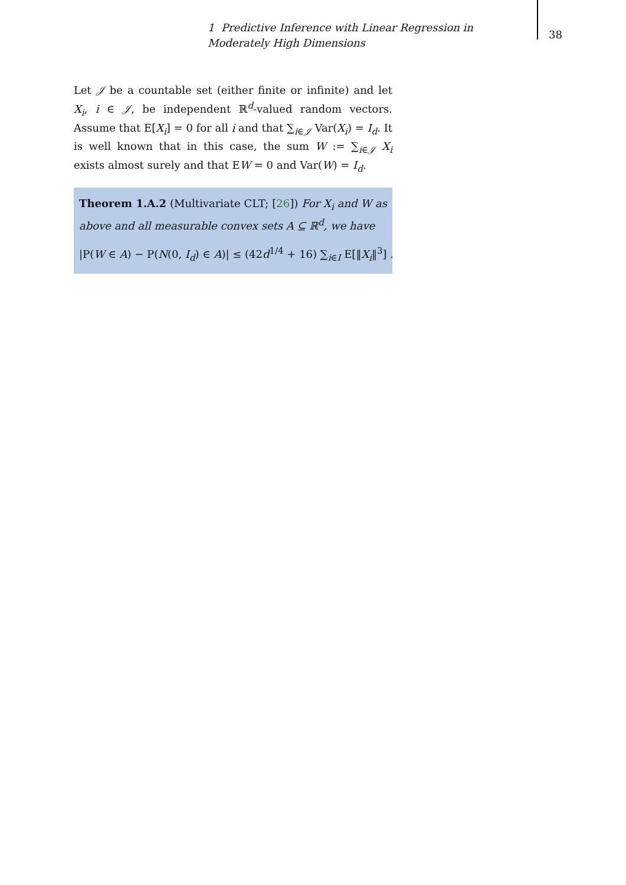1 Predictive Inference with Linear Regression in Moderately High Dimensions
38
Let 𝒥 be a countable set (either finite or infinite) and let X<sub>i</sub>, i ∈ 𝒥, be independent ℝ<sup>d</sup>-valued random vectors. Assume that E[X<sub>i</sub>] = 0 for all i and that ∑<sub>i∈𝒥</sub> Var(X<sub>i</sub>) = I<sub>d</sub>. It is well known that in this case, the sum W := ∑<sub>i∈𝒥</sub> X<sub>i</sub> exists almost surely and that EW = 0 and Var(W) = I<sub>d</sub>.
Theorem 1.A.2 (Multivariate CLT; [26]) For X<sub>i</sub> and W as above and all measurable convex sets A ⊆ ℝ<sup>d</sup>, we have
|P(W ∈ A) − P(N(0, I<sub>d</sub>) ∈ A)| ≤ (42d<sup>1/4</sup> + 16) ∑<sub>i∈I</sub> E[‖X<sub>i</sub>‖<sup>3</sup>] .